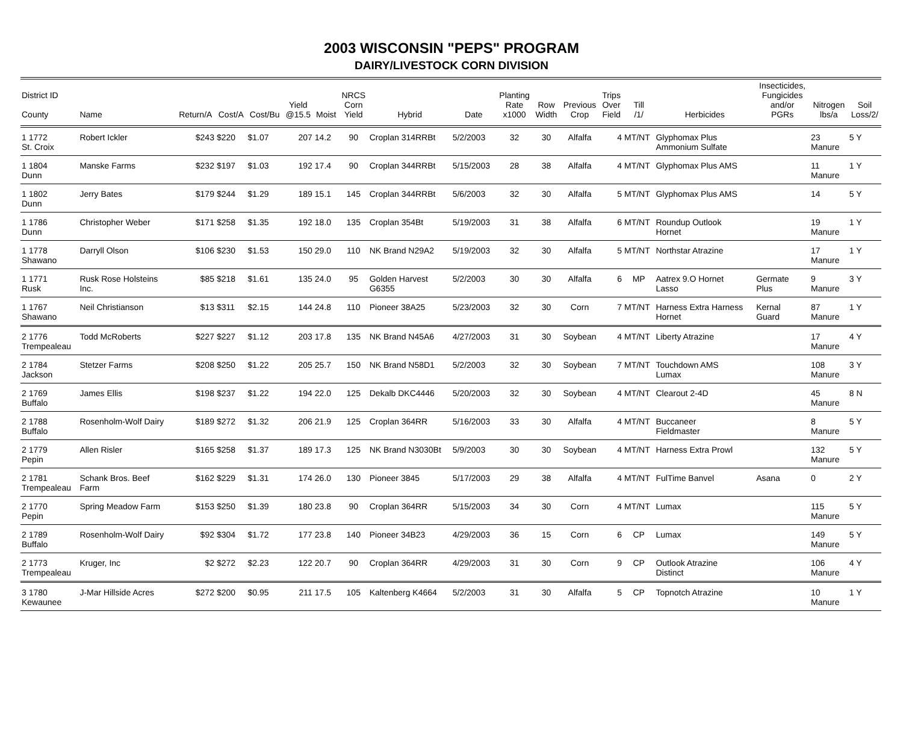2003 WISCONSIN "PEPS" PROGRAM
DAIRY/LIVESTOCK CORN DIVISION
| District ID County | Name | Return/A | Cost/A | Cost/Bu | Yield @15.5 | Moist | NRCS Corn Yield | Hybrid | Date | Planting Rate x1000 | Row Width | Previous Crop | Trips Over Field | Till /1/ | Herbicides | Insecticides, Fungicides and/or PGRs | Nitrogen lbs/a | Soil Loss/2/ |
| --- | --- | --- | --- | --- | --- | --- | --- | --- | --- | --- | --- | --- | --- | --- | --- | --- | --- | --- |
| 1 1772 St. Croix | Robert Ickler | $243 | $220 | $1.07 | 207 | 14.2 | 90 | Croplan 314RRBt | 5/2/2003 | 32 | 30 | Alfalfa | 4 | MT/NT | Glyphomax Plus Ammonium Sulfate | | 23 Manure | 5 Y |
| 1 1804 Dunn | Manske Farms | $232 | $197 | $1.03 | 192 | 17.4 | 90 | Croplan 344RRBt | 5/15/2003 | 28 | 38 | Alfalfa | 4 | MT/NT | Glyphomax Plus AMS | | 11 Manure | 1 Y |
| 1 1802 Dunn | Jerry Bates | $179 | $244 | $1.29 | 189 | 15.1 | 145 | Croplan 344RRBt | 5/6/2003 | 32 | 30 | Alfalfa | 5 | MT/NT | Glyphomax Plus AMS | | 14 | 5 Y |
| 1 1786 Dunn | Christopher Weber | $171 | $258 | $1.35 | 192 | 18.0 | 135 | Croplan 354Bt | 5/19/2003 | 31 | 38 | Alfalfa | 6 | MT/NT | Roundup Outlook Hornet | | 19 Manure | 1 Y |
| 1 1778 Shawano | Darryll Olson | $106 | $230 | $1.53 | 150 | 29.0 | 110 | NK Brand N29A2 | 5/19/2003 | 32 | 30 | Alfalfa | 5 | MT/NT | Northstar Atrazine | | 17 Manure | 1 Y |
| 1 1771 Rusk | Rusk Rose Holsteins Inc. | $85 | $218 | $1.61 | 135 | 24.0 | 95 | Golden Harvest G6355 | 5/2/2003 | 30 | 30 | Alfalfa | 6 | MP | Aatrex 9.O Hornet Lasso | Germate Plus | 9 Manure | 3 Y |
| 1 1767 Shawano | Neil Christianson | $13 | $311 | $2.15 | 144 | 24.8 | 110 | Pioneer 38A25 | 5/23/2003 | 32 | 30 | Corn | 7 | MT/NT | Harness Extra Harness Hornet | Kernal Guard | 87 Manure | 1 Y |
| 2 1776 Trempealeau | Todd McRoberts | $227 | $227 | $1.12 | 203 | 17.8 | 135 | NK Brand N45A6 | 4/27/2003 | 31 | 30 | Soybean | 4 | MT/NT | Liberty Atrazine | | 17 Manure | 4 Y |
| 2 1784 Jackson | Stetzer Farms | $208 | $250 | $1.22 | 205 | 25.7 | 150 | NK Brand N58D1 | 5/2/2003 | 32 | 30 | Soybean | 7 | MT/NT | Touchdown AMS Lumax | | 108 Manure | 3 Y |
| 2 1769 Buffalo | James Ellis | $198 | $237 | $1.22 | 194 | 22.0 | 125 | Dekalb DKC4446 | 5/20/2003 | 32 | 30 | Soybean | 4 | MT/NT | Clearout 2-4D | | 45 Manure | 8 N |
| 2 1788 Buffalo | Rosenholm-Wolf Dairy | $189 | $272 | $1.32 | 206 | 21.9 | 125 | Croplan 364RR | 5/16/2003 | 33 | 30 | Alfalfa | 4 | MT/NT | Buccaneer Fieldmaster | | 8 Manure | 5 Y |
| 2 1779 Pepin | Allen Risler | $165 | $258 | $1.37 | 189 | 17.3 | 125 | NK Brand N3030Bt | 5/9/2003 | 30 | 30 | Soybean | 4 | MT/NT | Harness Extra Prowl | | 132 Manure | 5 Y |
| 2 1781 Trempealeau | Schank Bros. Beef Farm | $162 | $229 | $1.31 | 174 | 26.0 | 130 | Pioneer 3845 | 5/17/2003 | 29 | 38 | Alfalfa | 4 | MT/NT | FulTime Banvel | Asana | 0 | 2 Y |
| 2 1770 Pepin | Spring Meadow Farm | $153 | $250 | $1.39 | 180 | 23.8 | 90 | Croplan 364RR | 5/15/2003 | 34 | 30 | Corn | 4 | MT/NT | Lumax | | 115 Manure | 5 Y |
| 2 1789 Buffalo | Rosenholm-Wolf Dairy | $92 | $304 | $1.72 | 177 | 23.8 | 140 | Pioneer 34B23 | 4/29/2003 | 36 | 15 | Corn | 6 | CP | Lumax | | 149 Manure | 5 Y |
| 2 1773 Trempealeau | Kruger, Inc | $2 | $272 | $2.23 | 122 | 20.7 | 90 | Croplan 364RR | 4/29/2003 | 31 | 30 | Corn | 9 | CP | Outlook Atrazine Distinct | | 106 Manure | 4 Y |
| 3 1780 Kewaunee | J-Mar Hillside Acres | $272 | $200 | $0.95 | 211 | 17.5 | 105 | Kaltenberg K4664 | 5/2/2003 | 31 | 30 | Alfalfa | 5 | CP | Topnotch Atrazine | | 10 Manure | 1 Y |